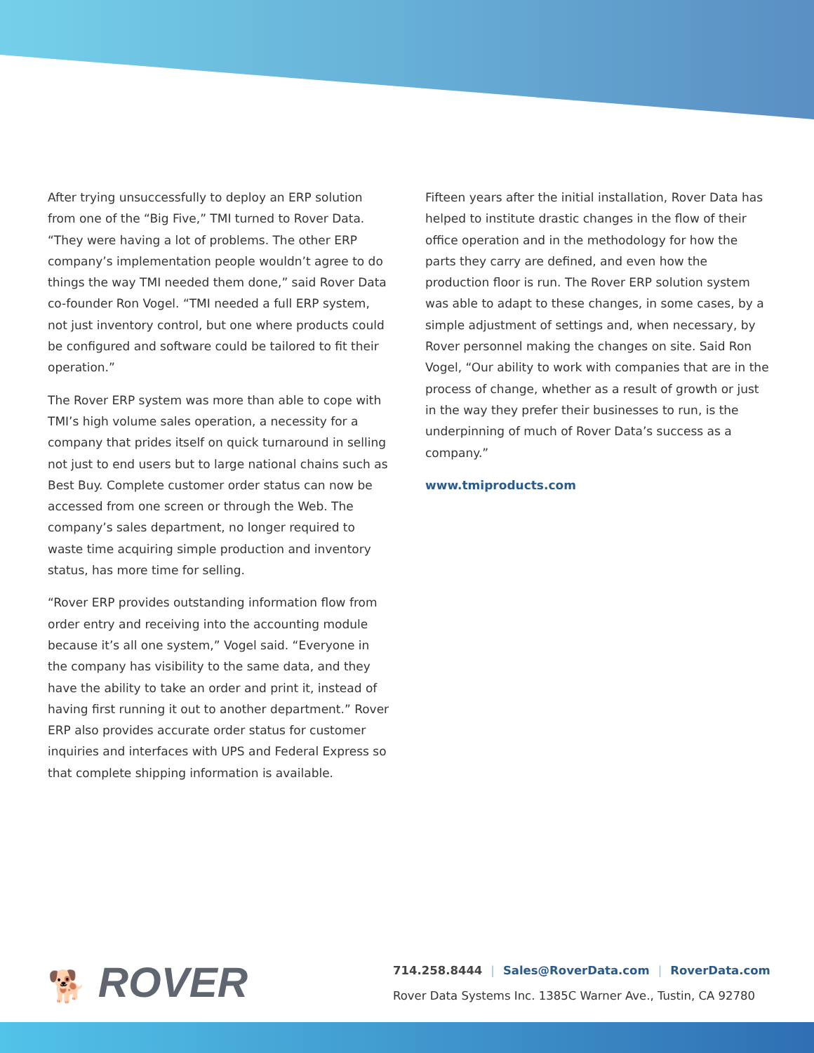After trying unsuccessfully to deploy an ERP solution from one of the “Big Five,” TMI turned to Rover Data. “They were having a lot of problems. The other ERP company’s implementation people wouldn’t agree to do things the way TMI needed them done,” said Rover Data co-founder Ron Vogel. “TMI needed a full ERP system, not just inventory control, but one where products could be configured and software could be tailored to fit their operation.”
The Rover ERP system was more than able to cope with TMI’s high volume sales operation, a necessity for a company that prides itself on quick turnaround in selling not just to end users but to large national chains such as Best Buy. Complete customer order status can now be accessed from one screen or through the Web. The company’s sales department, no longer required to waste time acquiring simple production and inventory status, has more time for selling.
“Rover ERP provides outstanding information flow from order entry and receiving into the accounting module because it’s all one system,” Vogel said. “Everyone in the company has visibility to the same data, and they have the ability to take an order and print it, instead of having first running it out to another department.” Rover ERP also provides accurate order status for customer inquiries and interfaces with UPS and Federal Express so that complete shipping information is available.
Fifteen years after the initial installation, Rover Data has helped to institute drastic changes in the flow of their office operation and in the methodology for how the parts they carry are defined, and even how the production floor is run. The Rover ERP solution system was able to adapt to these changes, in some cases, by a simple adjustment of settings and, when necessary, by Rover personnel making the changes on site. Said Ron Vogel, “Our ability to work with companies that are in the process of change, whether as a result of growth or just in the way they prefer their businesses to run, is the underpinning of much of Rover Data’s success as a company.”
www.tmiproducts.com
🐕 ROVER
714.258.8444 | Sales@RoverData.com | RoverData.com
Rover Data Systems Inc. 1385C Warner Ave., Tustin, CA 92780